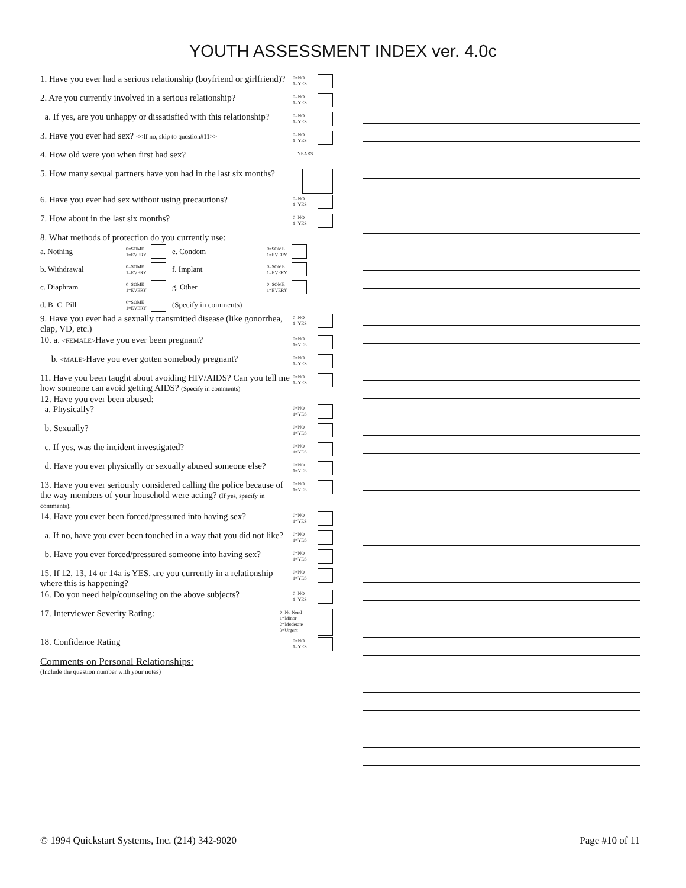YOUTH ASSESSMENT INDEX ver. 4.0c
1. Have you ever had a serious relationship (boyfriend or girlfriend)?
0=NO
1=YES
2. Are you currently involved in a serious relationship?
0=NO
1=YES
a. If yes, are you unhappy or dissatisfied with this relationship?
0=NO
1=YES
3. Have you ever had sex? <<If no, skip to question#11>>
0=NO
1=YES
4. How old were you when first had sex?
YEARS
5. How many sexual partners have you had in the last six months?
6. Have you ever had sex without using precautions?
0=NO
1=YES
7. How about in the last six months?
0=NO
1=YES
8. What methods of protection do you currently use:
a. Nothing 0=SOME
1=EVERY e. Condom 0=SOME
1=EVERY
b. Withdrawal 0=SOME
1=EVERY f. Implant 0=SOME
1=EVERY
c. Diaphram 0=SOME
1=EVERY g. Other 0=SOME
1=EVERY
d. B. C. Pill 0=SOME
1=EVERY (Specify in comments)
9. Have you ever had a sexually transmitted disease (like gonorrhea, clap, VD, etc.)
0=NO
1=YES
10. a. <FEMALE>Have you ever been pregnant?
0=NO
1=YES
b. <MALE>Have you ever gotten somebody pregnant?
0=NO
1=YES
11. Have you been taught about avoiding HIV/AIDS? Can you tell me how someone can avoid getting AIDS? (Specify in comments)
0=NO
1=YES
12. Have you ever been abused:
a. Physically?
0=NO
1=YES
b. Sexually?
0=NO
1=YES
c. If yes, was the incident investigated?
0=NO
1=YES
d. Have you ever physically or sexually abused someone else?
0=NO
1=YES
13. Have you ever seriously considered calling the police because of the way members of your household were acting? (If yes, specify in comments).
0=NO
1=YES
14. Have you ever been forced/pressured into having sex?
0=NO
1=YES
a. If no, have you ever been touched in a way that you did not like?
0=NO
1=YES
b. Have you ever forced/pressured someone into having sex?
0=NO
1=YES
15. If 12, 13, 14 or 14a is YES, are you currently in a relationship where this is happening?
0=NO
1=YES
16. Do you need help/counseling on the above subjects?
0=NO
1=YES
17. Interviewer Severity Rating:
0=No Need
1=Minor
2=Moderate
3=Urgent
18. Confidence Rating
0=NO
1=YES
Comments on Personal Relationships:
(Include the question number with your notes)
© 1994 Quickstart Systems, Inc. (214) 342-9020 Page #10 of 11